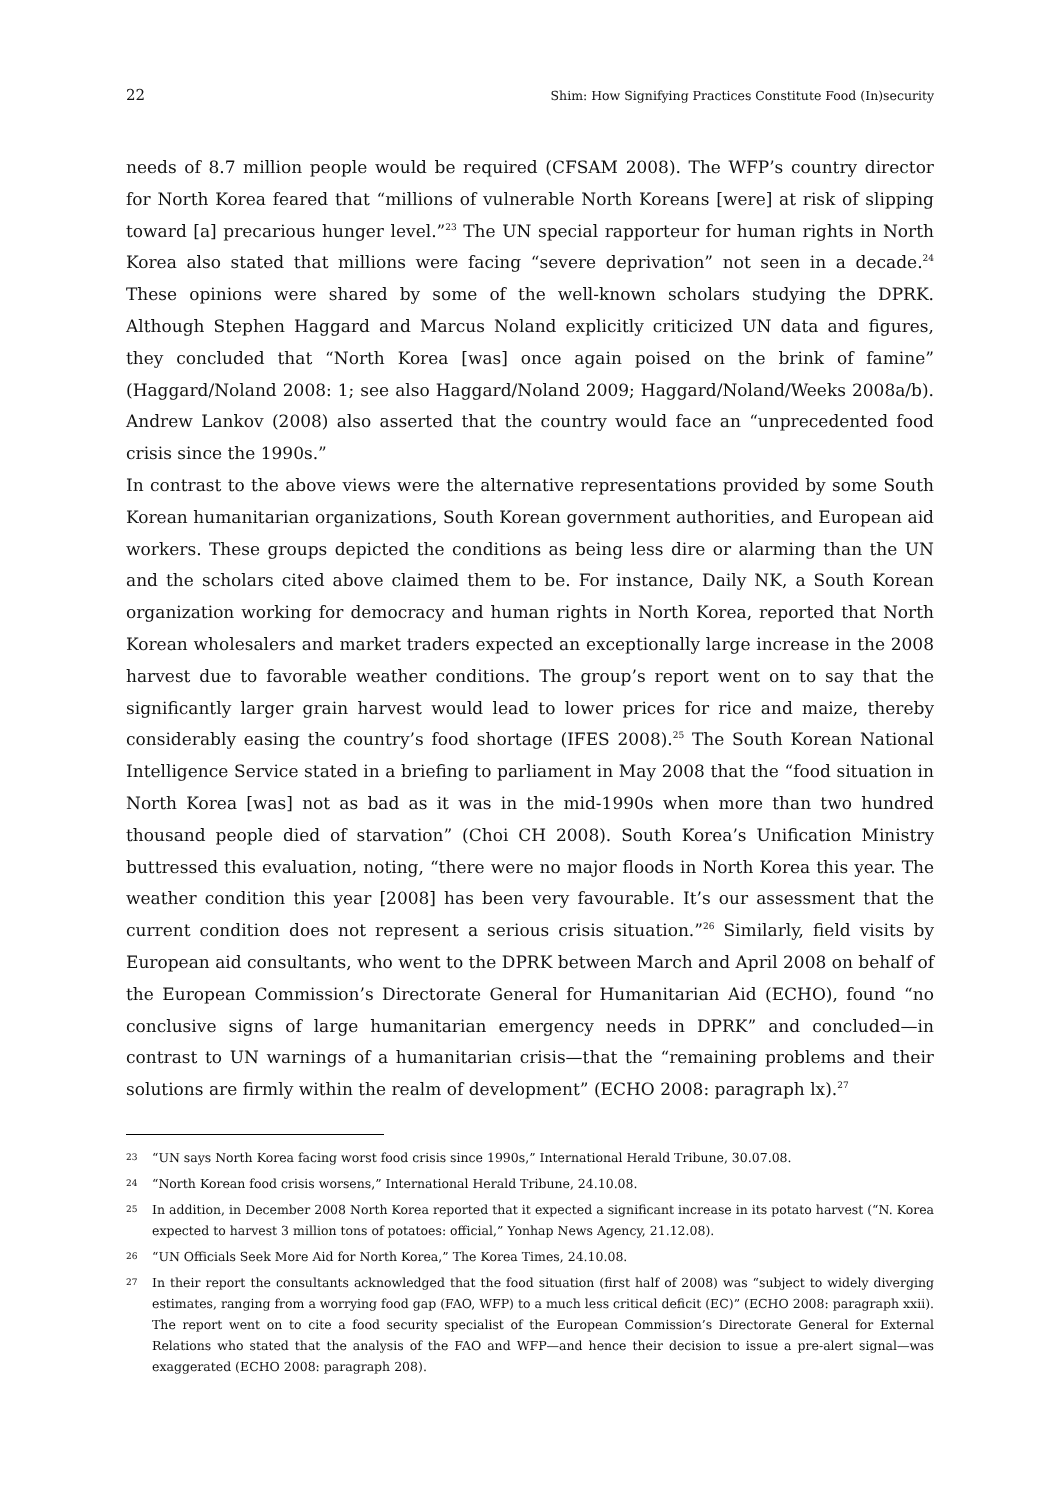22 Shim: How Signifying Practices Constitute Food (In)security
needs of 8.7 million people would be required (CFSAM 2008). The WFP’s country director for North Korea feared that “millions of vulnerable North Koreans [were] at risk of slipping toward [a] precarious hunger level.”<sup>23</sup> The UN special rapporteur for human rights in North Korea also stated that millions were facing “severe deprivation” not seen in a decade.<sup>24</sup> These opinions were shared by some of the well-known scholars studying the DPRK. Although Stephen Haggard and Marcus Noland explicitly criticized UN data and figures, they concluded that “North Korea [was] once again poised on the brink of famine” (Haggard/Noland 2008: 1; see also Haggard/Noland 2009; Haggard/Noland/Weeks 2008a/b). Andrew Lankov (2008) also asserted that the country would face an “unprecedented food crisis since the 1990s.”
In contrast to the above views were the alternative representations provided by some South Korean humanitarian organizations, South Korean government authorities, and European aid workers. These groups depicted the conditions as being less dire or alarming than the UN and the scholars cited above claimed them to be. For instance, Daily NK, a South Korean organization working for democracy and human rights in North Korea, reported that North Korean wholesalers and market traders expected an exceptionally large increase in the 2008 harvest due to favorable weather conditions. The group’s report went on to say that the significantly larger grain harvest would lead to lower prices for rice and maize, thereby considerably easing the country’s food shortage (IFES 2008).<sup>25</sup> The South Korean National Intelligence Service stated in a briefing to parliament in May 2008 that the “food situation in North Korea [was] not as bad as it was in the mid-1990s when more than two hundred thousand people died of starvation” (Choi CH 2008). South Korea’s Unification Ministry buttressed this evaluation, noting, “there were no major floods in North Korea this year. The weather condition this year [2008] has been very favourable. It’s our assessment that the current condition does not represent a serious crisis situation.”<sup>26</sup> Similarly, field visits by European aid consultants, who went to the DPRK between March and April 2008 on behalf of the European Commission’s Directorate General for Humanitarian Aid (ECHO), found “no conclusive signs of large humanitarian emergency needs in DPRK” and concluded—in contrast to UN warnings of a humanitarian crisis—that the “remaining problems and their solutions are firmly within the realm of development” (ECHO 2008: paragraph lx).<sup>27</sup>
23 “UN says North Korea facing worst food crisis since 1990s,” International Herald Tribune, 30.07.08.
24 “North Korean food crisis worsens,” International Herald Tribune, 24.10.08.
25 In addition, in December 2008 North Korea reported that it expected a significant increase in its potato harvest (“N. Korea expected to harvest 3 million tons of potatoes: official,” Yonhap News Agency, 21.12.08).
26 “UN Officials Seek More Aid for North Korea,” The Korea Times, 24.10.08.
27 In their report the consultants acknowledged that the food situation (first half of 2008) was “subject to widely diverging estimates, ranging from a worrying food gap (FAO, WFP) to a much less critical deficit (EC)” (ECHO 2008: paragraph xxii). The report went on to cite a food security specialist of the European Commission’s Directorate General for External Relations who stated that the analysis of the FAO and WFP—and hence their decision to issue a pre-alert signal—was exaggerated (ECHO 2008: paragraph 208).